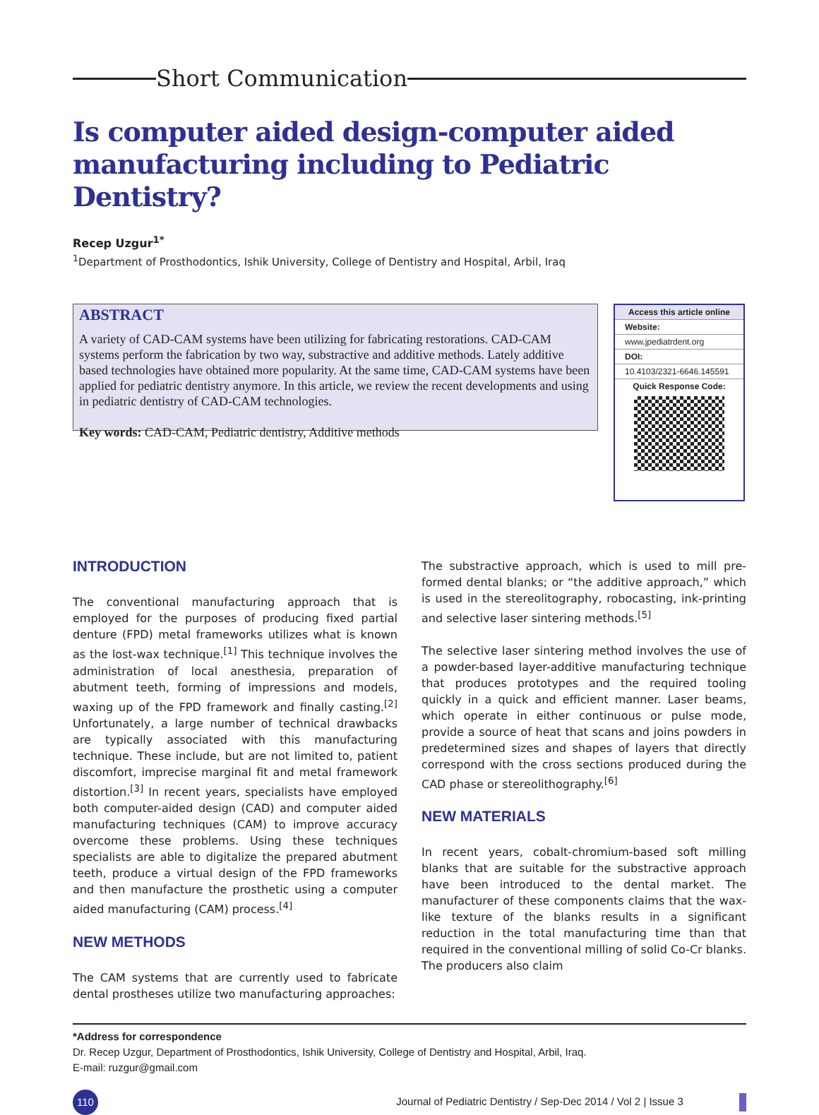Short Communication
Is computer aided design-computer aided manufacturing including to Pediatric Dentistry?
Recep Uzgur<sup>1*</sup>
<sup>1</sup> Department of Prosthodontics, Ishik University, College of Dentistry and Hospital, Arbil, Iraq
ABSTRACT
A variety of CAD-CAM systems have been utilizing for fabricating restorations. CAD-CAM systems perform the fabrication by two way, substractive and additive methods. Lately additive based technologies have obtained more popularity. At the same time, CAD-CAM systems have been applied for pediatric dentistry anymore. In this article, we review the recent developments and using in pediatric dentistry of CAD-CAM technologies.
Key words: CAD-CAM, Pediatric dentistry, Additive methods
Access this article online
Website:
www.jpediatrdent.org
DOI:
10.4103/2321-6646.145591
Quick Response Code:
INTRODUCTION
The conventional manufacturing approach that is employed for the purposes of producing fixed partial denture (FPD) metal frameworks utilizes what is known as the lost-wax technique.<sup>[1]</sup> This technique involves the administration of local anesthesia, preparation of abutment teeth, forming of impressions and models, waxing up of the FPD framework and finally casting.<sup>[2]</sup> Unfortunately, a large number of technical drawbacks are typically associated with this manufacturing technique. These include, but are not limited to, patient discomfort, imprecise marginal fit and metal framework distortion.<sup>[3]</sup> In recent years, specialists have employed both computer-aided design (CAD) and computer aided manufacturing techniques (CAM) to improve accuracy overcome these problems. Using these techniques specialists are able to digitalize the prepared abutment teeth, produce a virtual design of the FPD frameworks and then manufacture the prosthetic using a computer aided manufacturing (CAM) process.<sup>[4]</sup>
NEW METHODS
The CAM systems that are currently used to fabricate dental prostheses utilize two manufacturing approaches:
The substractive approach, which is used to mill pre-formed dental blanks; or “the additive approach,” which is used in the stereolitography, robocasting, ink-printing and selective laser sintering methods.<sup>[5]</sup>
The selective laser sintering method involves the use of a powder-based layer-additive manufacturing technique that produces prototypes and the required tooling quickly in a quick and efficient manner. Laser beams, which operate in either continuous or pulse mode, provide a source of heat that scans and joins powders in predetermined sizes and shapes of layers that directly correspond with the cross sections produced during the CAD phase or stereolithography.<sup>[6]</sup>
NEW MATERIALS
In recent years, cobalt-chromium-based soft milling blanks that are suitable for the substractive approach have been introduced to the dental market. The manufacturer of these components claims that the wax-like texture of the blanks results in a significant reduction in the total manufacturing time than that required in the conventional milling of solid Co-Cr blanks. The producers also claim
*Address for correspondence
Dr. Recep Uzgur, Department of Prosthodontics, Ishik University, College of Dentistry and Hospital, Arbil, Iraq.
E-mail: ruzgur@gmail.com
110 Journal of Pediatric Dentistry / Sep-Dec 2014 / Vol 2 | Issue 3